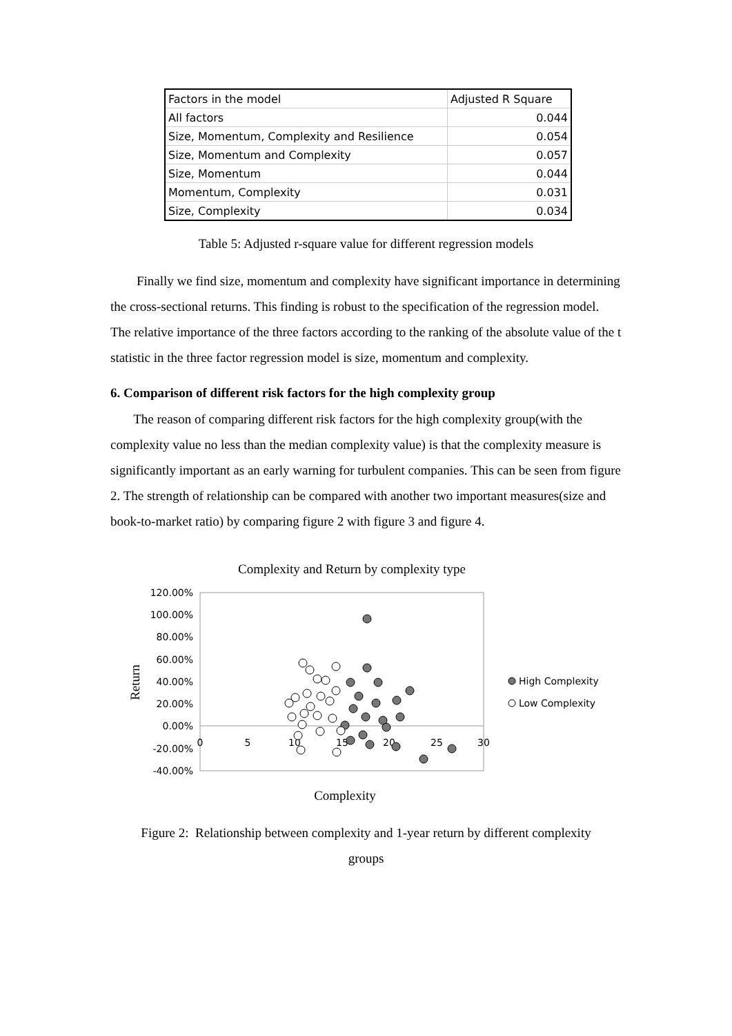| Factors in the model | Adjusted R Square |
| --- | --- |
| All factors | 0.044 |
| Size, Momentum, Complexity and Resilience | 0.054 |
| Size, Momentum and Complexity | 0.057 |
| Size, Momentum | 0.044 |
| Momentum, Complexity | 0.031 |
| Size, Complexity | 0.034 |
Table 5: Adjusted r-square value for different regression models
Finally we find size, momentum and complexity have significant importance in determining the cross-sectional returns. This finding is robust to the specification of the regression model. The relative importance of the three factors according to the ranking of the absolute value of the t statistic in the three factor regression model is size, momentum and complexity.
6. Comparison of different risk factors for the high complexity group
The reason of comparing different risk factors for the high complexity group(with the complexity value no less than the median complexity value) is that the complexity measure is significantly important as an early warning for turbulent companies. This can be seen from figure 2. The strength of relationship can be compared with another two important measures(size and book-to-market ratio) by comparing figure 2 with figure 3 and figure 4.
Complexity and Return by complexity type
120.00%
100.00%
80.00%
60.00%
40.00%
20.00%
0.00%
-20.00%
-40.00%
0
5
10
15
20
25
30
Return
Complexity
High Complexity
Low Complexity
Figure 2: Relationship between complexity and 1-year return by different complexity
groups